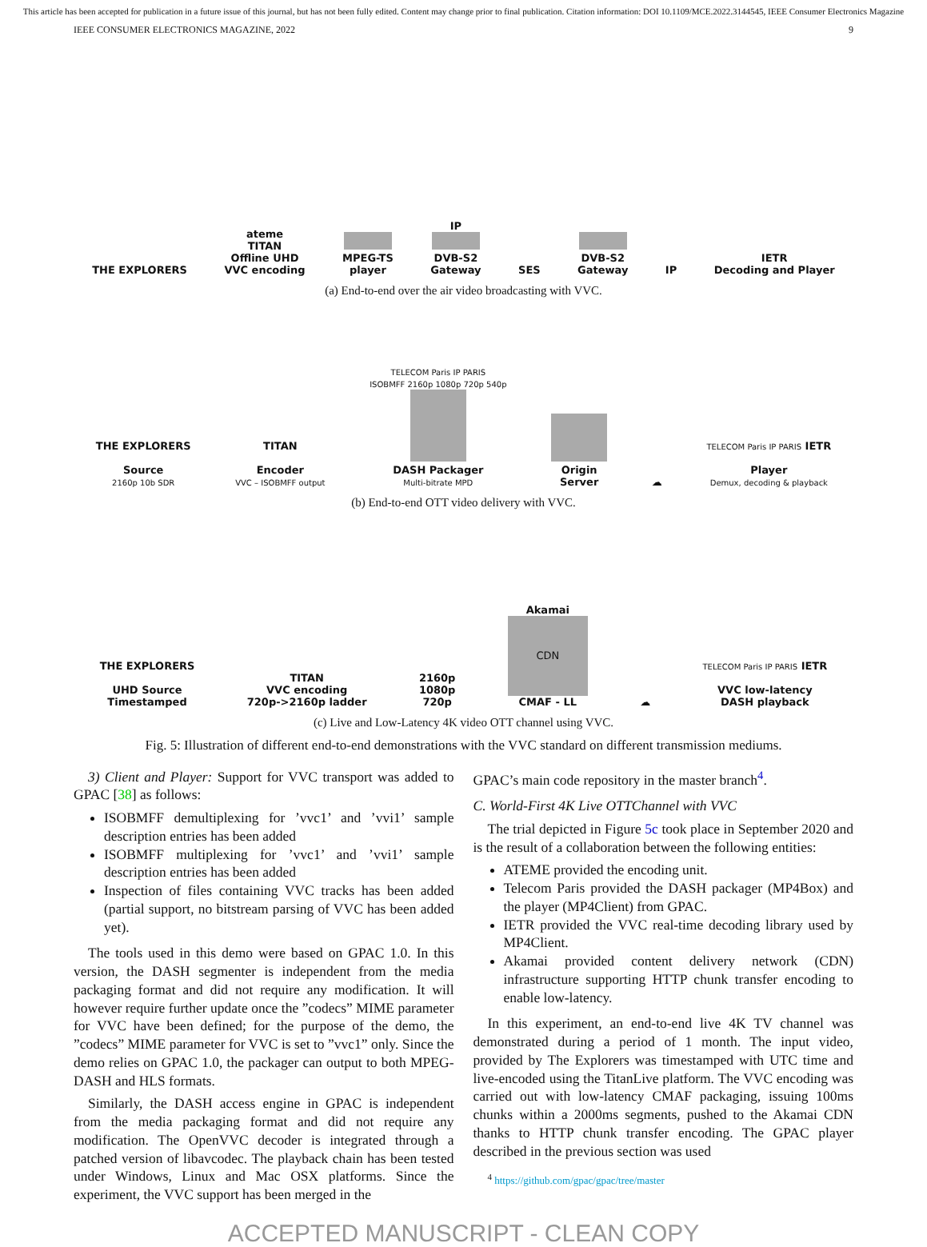This article has been accepted for publication in a future issue of this journal, but has not been fully edited. Content may change prior to final publication. Citation information: DOI 10.1109/MCE.2022.3144545, IEEE Consumer Electronics Magazine
IEEE CONSUMER ELECTRONICS MAGAZINE, 2022 9
THE EXPLORERS
ateme
TITAN
Offline UHD
VVC encoding
MPEG-TS
player
IP
DVB-S2
Gateway
SES
DVB-S2
Gateway
IP
IETR
Decoding and Player
(a) End-to-end over the air video broadcasting with VVC.
THE EXPLORERS
Source
2160p 10b SDR
TITAN
Encoder
VVC – ISOBMFF output
TELECOM Paris IP PARIS
ISOBMFF 2160p 1080p 720p 540p
DASH Packager
Multi-bitrate MPD
Origin
Server
☁
TELECOM Paris IP PARIS IETR
Player
Demux, decoding & playback
(b) End-to-end OTT video delivery with VVC.
THE EXPLORERS
UHD Source
Timestamped
TITAN
VVC encoding
720p->2160p ladder
2160p
1080p
720p
Akamai
CDN
CMAF - LL
☁
TELECOM Paris IP PARIS IETR
VVC low-latency
DASH playback
(c) Live and Low-Latency 4K video OTT channel using VVC.
Fig. 5: Illustration of different end-to-end demonstrations with the VVC standard on different transmission mediums.
3) Client and Player: Support for VVC transport was added to GPAC [38] as follows:
ISOBMFF demultiplexing for ’vvc1’ and ’vvi1’ sample description entries has been added
ISOBMFF multiplexing for ’vvc1’ and ’vvi1’ sample description entries has been added
Inspection of files containing VVC tracks has been added (partial support, no bitstream parsing of VVC has been added yet).
The tools used in this demo were based on GPAC 1.0. In this version, the DASH segmenter is independent from the media packaging format and did not require any modification. It will however require further update once the ”codecs” MIME parameter for VVC have been defined; for the purpose of the demo, the ”codecs” MIME parameter for VVC is set to ”vvc1” only. Since the demo relies on GPAC 1.0, the packager can output to both MPEG-DASH and HLS formats.
Similarly, the DASH access engine in GPAC is independent from the media packaging format and did not require any modification. The OpenVVC decoder is integrated through a patched version of libavcodec. The playback chain has been tested under Windows, Linux and Mac OSX platforms. Since the experiment, the VVC support has been merged in the
GPAC’s main code repository in the master branch<sup>4</sup>.
C. World-First 4K Live OTTChannel with VVC
The trial depicted in Figure 5c took place in September 2020 and is the result of a collaboration between the following entities:
ATEME provided the encoding unit.
Telecom Paris provided the DASH packager (MP4Box) and the player (MP4Client) from GPAC.
IETR provided the VVC real-time decoding library used by MP4Client.
Akamai provided content delivery network (CDN) infrastructure supporting HTTP chunk transfer encoding to enable low-latency.
In this experiment, an end-to-end live 4K TV channel was demonstrated during a period of 1 month. The input video, provided by The Explorers was timestamped with UTC time and live-encoded using the TitanLive platform. The VVC encoding was carried out with low-latency CMAF packaging, issuing 100ms chunks within a 2000ms segments, pushed to the Akamai CDN thanks to HTTP chunk transfer encoding. The GPAC player described in the previous section was used
<sup>4</sup> https://github.com/gpac/gpac/tree/master
ACCEPTED MANUSCRIPT - CLEAN COPY